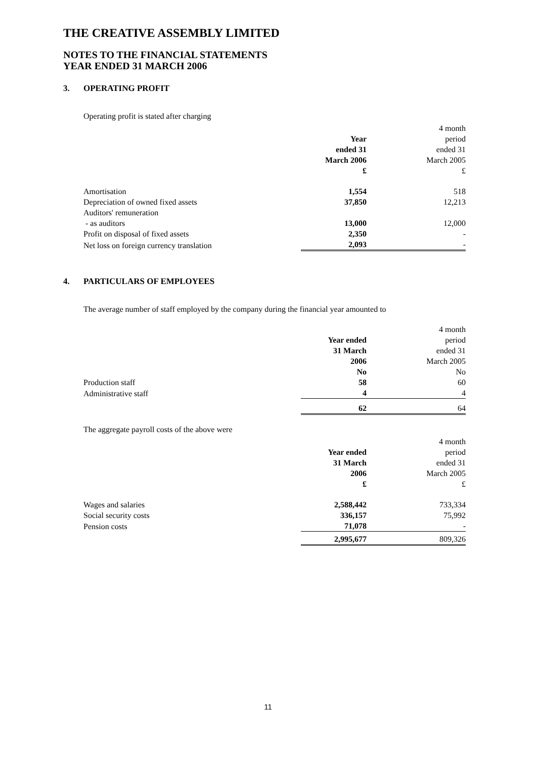THE CREATIVE ASSEMBLY LIMITED
NOTES TO THE FINANCIAL STATEMENTS
YEAR ENDED 31 MARCH 2006
3. OPERATING PROFIT
Operating profit is stated after charging
| | Year ended 31 March 2006 £ | 4 month period ended 31 March 2005 £ |
| --- | --- | --- |
| Amortisation | 1,554 | 518 |
| Depreciation of owned fixed assets | 37,850 | 12,213 |
| Auditors' remuneration | | |
| - as auditors | 13,000 | 12,000 |
| Profit on disposal of fixed assets | 2,350 | - |
| Net loss on foreign currency translation | 2,093 | - |
4. PARTICULARS OF EMPLOYEES
The average number of staff employed by the company during the financial year amounted to
| | Year ended 31 March 2006 No | 4 month period ended 31 March 2005 No |
| --- | --- | --- |
| Production staff | 58 | 60 |
| Administrative staff | 4 | 4 |
| | 62 | 64 |
The aggregate payroll costs of the above were
| | Year ended 31 March 2006 £ | 4 month period ended 31 March 2005 £ |
| --- | --- | --- |
| Wages and salaries | 2,588,442 | 733,334 |
| Social security costs | 336,157 | 75,992 |
| Pension costs | 71,078 | - |
| | 2,995,677 | 809,326 |
11